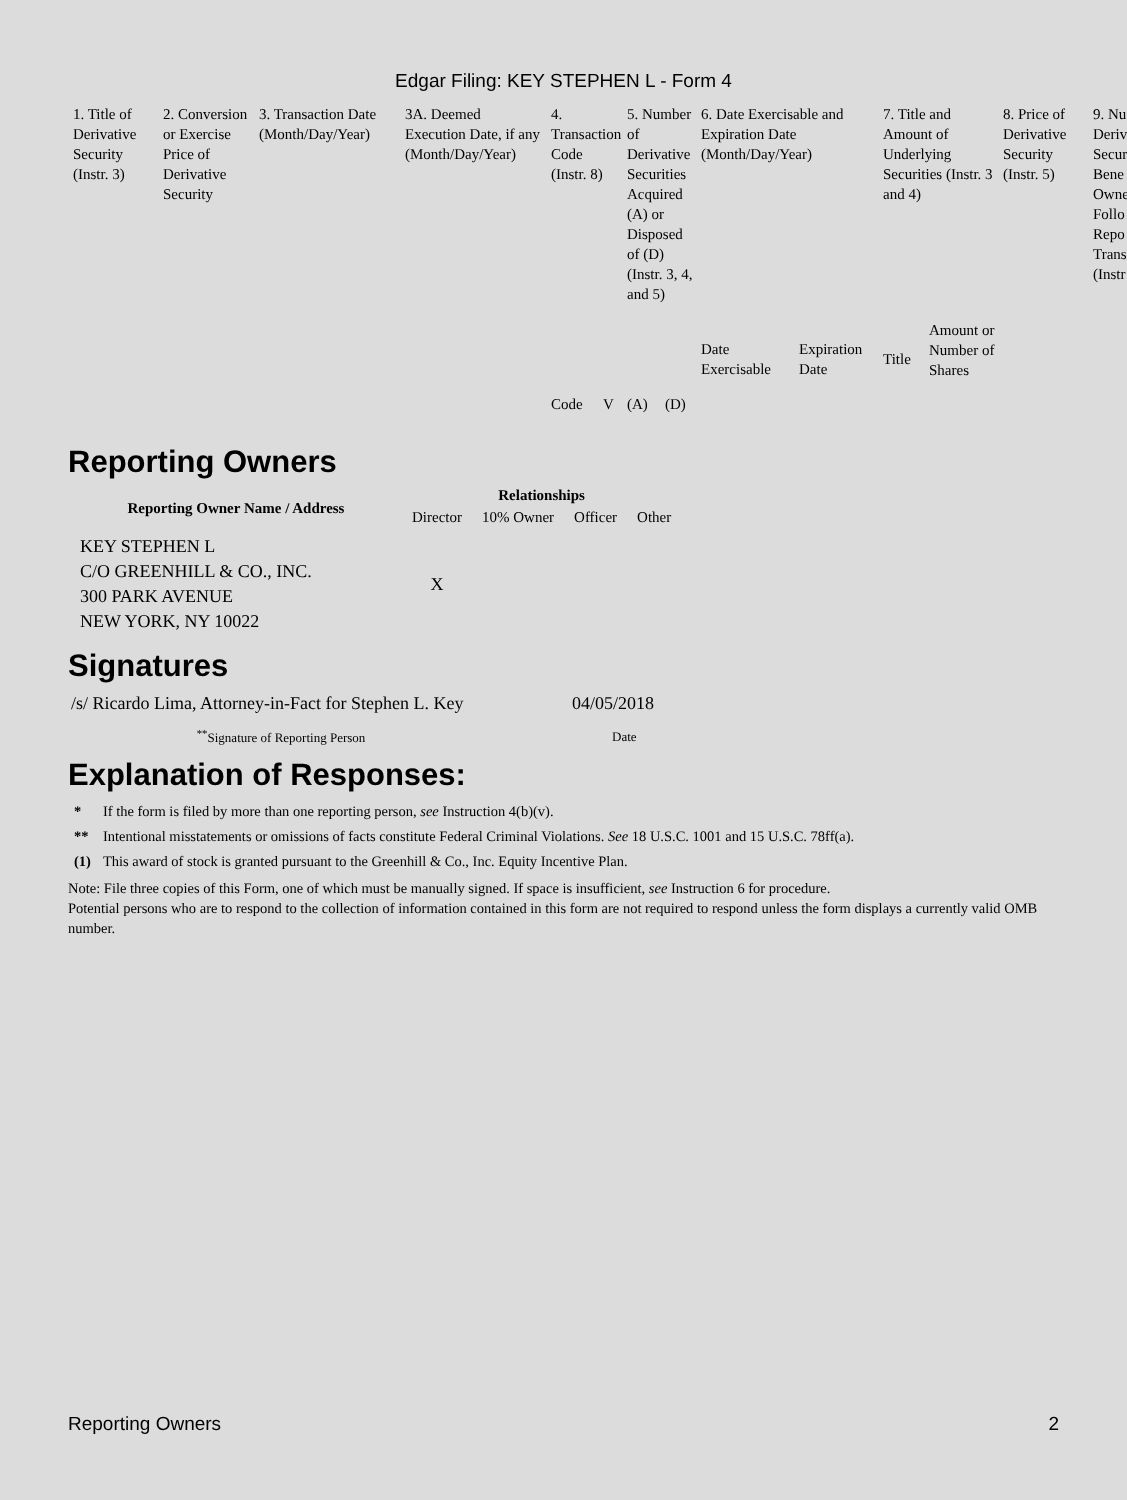Edgar Filing: KEY STEPHEN L - Form 4
| 1. Title of Derivative Security (Instr. 3) | 2. Conversion or Exercise Price of Derivative Security | 3. Transaction Date (Month/Day/Year) | 3A. Deemed Execution Date, if any (Month/Day/Year) | 4. Transaction Code (Instr. 8) | | 5. Number of Derivative Securities Acquired (A) or Disposed of (D) (Instr. 3, 4, and 5) | | 6. Date Exercisable and Expiration Date (Month/Day/Year) | | 7. Title and Amount of Underlying Securities (Instr. 3 and 4) | | 8. Price of Derivative Security (Instr. 5) | 9. Nu Deriv Secur Bene Owne Follo Repo Trans (Instr |
| | | | | Code | V | (A) | (D) | Date Exercisable | Expiration Date | Title | Amount or Number of Shares | | |
Reporting Owners
| Reporting Owner Name / Address | Relationships | | | |
| --- | --- | --- | --- | --- |
| | Director | 10% Owner | Officer | Other |
| KEY STEPHEN L C/O GREENHILL & CO., INC. 300 PARK AVENUE NEW YORK, NY 10022 | X | | | |
Signatures
| /s/ Ricardo Lima, Attorney-in-Fact for Stephen L. Key | 04/05/2018 |
| <sup>**</sup> Signature of Reporting Person | Date |
Explanation of Responses:
| * | If the form is filed by more than one reporting person, see Instruction 4(b)(v). |
| ** | Intentional misstatements or omissions of facts constitute Federal Criminal Violations. See 18 U.S.C. 1001 and 15 U.S.C. 78ff(a). |
| (1) | This award of stock is granted pursuant to the Greenhill & Co., Inc. Equity Incentive Plan. |
Note: File three copies of this Form, one of which must be manually signed. If space is insufficient, see Instruction 6 for procedure.
Potential persons who are to respond to the collection of information contained in this form are not required to respond unless the form displays a currently valid OMB number.
Reporting Owners 2